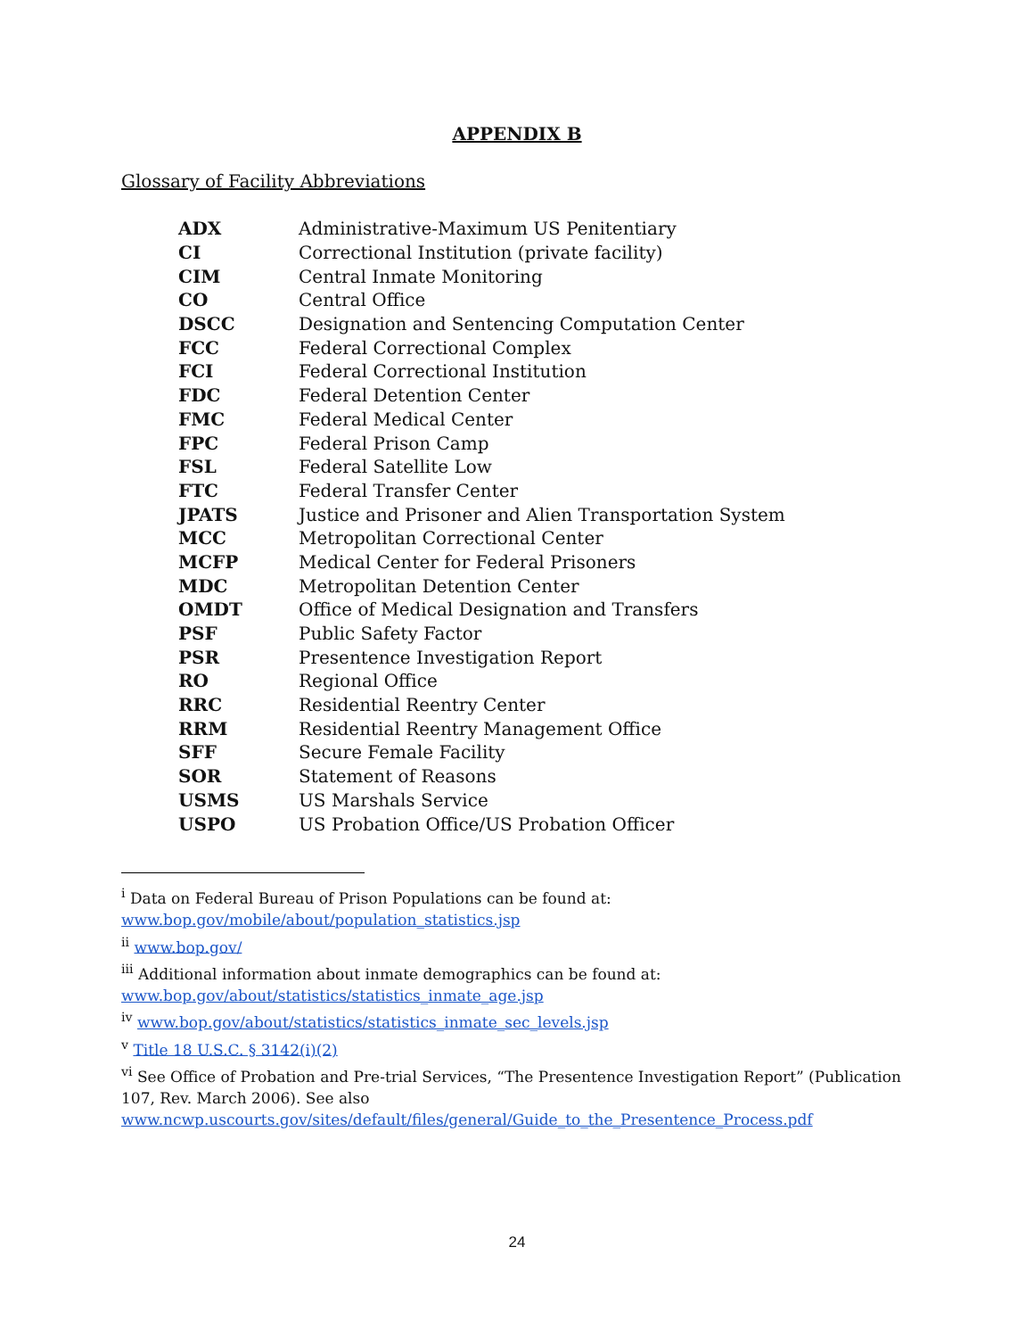APPENDIX B
Glossary of Facility Abbreviations
| ADX | Administrative-Maximum US Penitentiary |
| CI | Correctional Institution (private facility) |
| CIM | Central Inmate Monitoring |
| CO | Central Office |
| DSCC | Designation and Sentencing Computation Center |
| FCC | Federal Correctional Complex |
| FCI | Federal Correctional Institution |
| FDC | Federal Detention Center |
| FMC | Federal Medical Center |
| FPC | Federal Prison Camp |
| FSL | Federal Satellite Low |
| FTC | Federal Transfer Center |
| JPATS | Justice and Prisoner and Alien Transportation System |
| MCC | Metropolitan Correctional Center |
| MCFP | Medical Center for Federal Prisoners |
| MDC | Metropolitan Detention Center |
| OMDT | Office of Medical Designation and Transfers |
| PSF | Public Safety Factor |
| PSR | Presentence Investigation Report |
| RO | Regional Office |
| RRC | Residential Reentry Center |
| RRM | Residential Reentry Management Office |
| SFF | Secure Female Facility |
| SOR | Statement of Reasons |
| USMS | US Marshals Service |
| USPO | US Probation Office/US Probation Officer |
<sup>i</sup> Data on Federal Bureau of Prison Populations can be found at: www.bop.gov/mobile/about/population_statistics.jsp
<sup>ii</sup> www.bop.gov/
<sup>iii</sup> Additional information about inmate demographics can be found at: www.bop.gov/about/statistics/statistics_inmate_age.jsp
<sup>iv</sup> www.bop.gov/about/statistics/statistics_inmate_sec_levels.jsp
<sup>v</sup> Title 18 U.S.C. § 3142(i)(2)
<sup>vi</sup> See Office of Probation and Pre-trial Services, “The Presentence Investigation Report” (Publication 107, Rev. March 2006). See also www.ncwp.uscourts.gov/sites/default/files/general/Guide_to_the_Presentence_Process.pdf
24